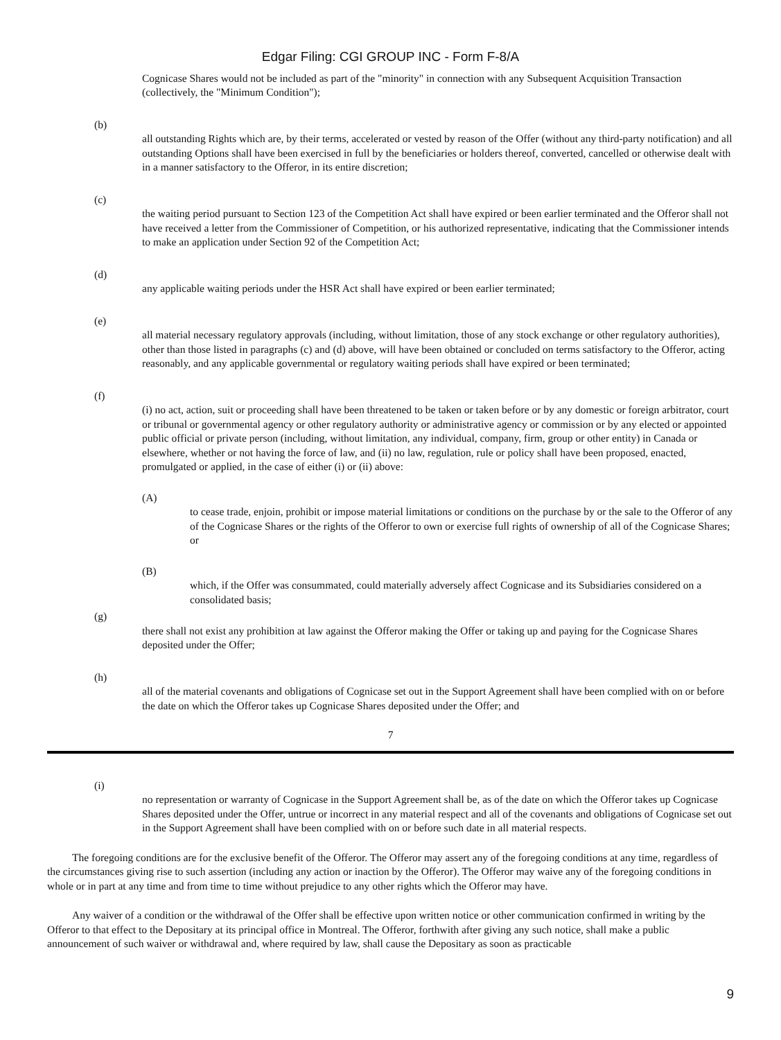Edgar Filing: CGI GROUP INC - Form F-8/A
Cognicase Shares would not be included as part of the "minority" in connection with any Subsequent Acquisition Transaction (collectively, the "Minimum Condition");
(b)
all outstanding Rights which are, by their terms, accelerated or vested by reason of the Offer (without any third-party notification) and all outstanding Options shall have been exercised in full by the beneficiaries or holders thereof, converted, cancelled or otherwise dealt with in a manner satisfactory to the Offeror, in its entire discretion;
(c)
the waiting period pursuant to Section 123 of the Competition Act shall have expired or been earlier terminated and the Offeror shall not have received a letter from the Commissioner of Competition, or his authorized representative, indicating that the Commissioner intends to make an application under Section 92 of the Competition Act;
(d)
any applicable waiting periods under the HSR Act shall have expired or been earlier terminated;
(e)
all material necessary regulatory approvals (including, without limitation, those of any stock exchange or other regulatory authorities), other than those listed in paragraphs (c) and (d) above, will have been obtained or concluded on terms satisfactory to the Offeror, acting reasonably, and any applicable governmental or regulatory waiting periods shall have expired or been terminated;
(f)
(i) no act, action, suit or proceeding shall have been threatened to be taken or taken before or by any domestic or foreign arbitrator, court or tribunal or governmental agency or other regulatory authority or administrative agency or commission or by any elected or appointed public official or private person (including, without limitation, any individual, company, firm, group or other entity) in Canada or elsewhere, whether or not having the force of law, and (ii) no law, regulation, rule or policy shall have been proposed, enacted, promulgated or applied, in the case of either (i) or (ii) above:
(A)
to cease trade, enjoin, prohibit or impose material limitations or conditions on the purchase by or the sale to the Offeror of any of the Cognicase Shares or the rights of the Offeror to own or exercise full rights of ownership of all of the Cognicase Shares; or
(B)
which, if the Offer was consummated, could materially adversely affect Cognicase and its Subsidiaries considered on a consolidated basis;
(g)
there shall not exist any prohibition at law against the Offeror making the Offer or taking up and paying for the Cognicase Shares deposited under the Offer;
(h)
all of the material covenants and obligations of Cognicase set out in the Support Agreement shall have been complied with on or before the date on which the Offeror takes up Cognicase Shares deposited under the Offer; and
7
(i)
no representation or warranty of Cognicase in the Support Agreement shall be, as of the date on which the Offeror takes up Cognicase Shares deposited under the Offer, untrue or incorrect in any material respect and all of the covenants and obligations of Cognicase set out in the Support Agreement shall have been complied with on or before such date in all material respects.
The foregoing conditions are for the exclusive benefit of the Offeror. The Offeror may assert any of the foregoing conditions at any time, regardless of the circumstances giving rise to such assertion (including any action or inaction by the Offeror). The Offeror may waive any of the foregoing conditions in whole or in part at any time and from time to time without prejudice to any other rights which the Offeror may have.
Any waiver of a condition or the withdrawal of the Offer shall be effective upon written notice or other communication confirmed in writing by the Offeror to that effect to the Depositary at its principal office in Montreal. The Offeror, forthwith after giving any such notice, shall make a public announcement of such waiver or withdrawal and, where required by law, shall cause the Depositary as soon as practicable
9